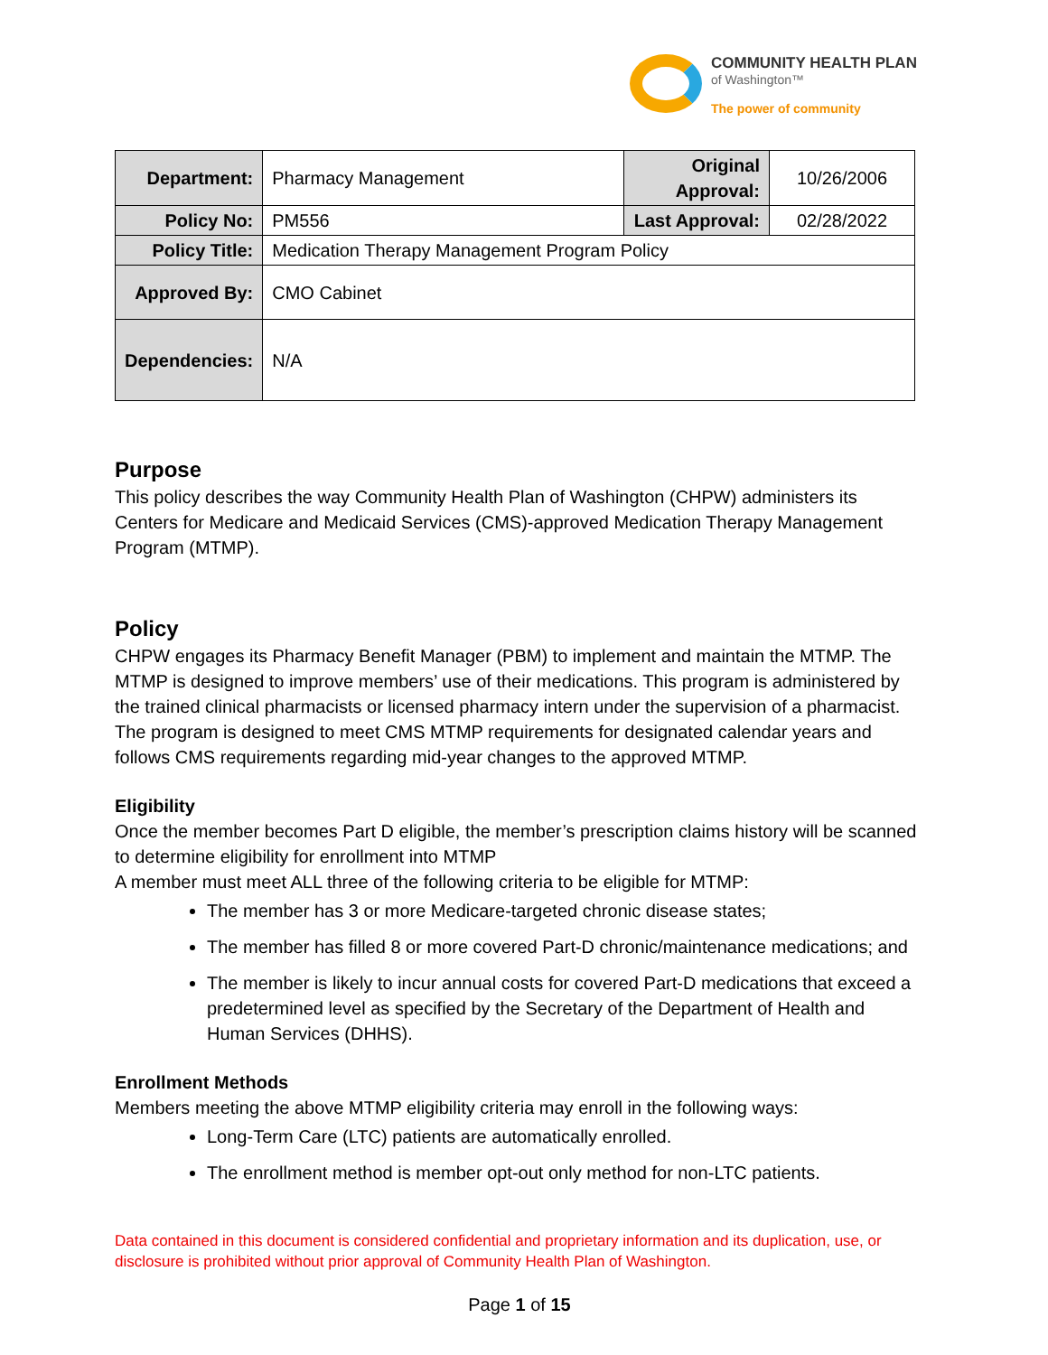COMMUNITY HEALTH PLAN
of Washington™
The power of community
| Department: | Pharmacy Management | Original Approval: | 10/26/2006 |
| Policy No: | PM556 | Last Approval: | 02/28/2022 |
| Policy Title: | Medication Therapy Management Program Policy | | |
| Approved By: | CMO Cabinet | | |
| Dependencies: | N/A | | |
Purpose
This policy describes the way Community Health Plan of Washington (CHPW) administers its Centers for Medicare and Medicaid Services (CMS)-approved Medication Therapy Management Program (MTMP).
Policy
CHPW engages its Pharmacy Benefit Manager (PBM) to implement and maintain the MTMP. The MTMP is designed to improve members’ use of their medications. This program is administered by the trained clinical pharmacists or licensed pharmacy intern under the supervision of a pharmacist. The program is designed to meet CMS MTMP requirements for designated calendar years and follows CMS requirements regarding mid-year changes to the approved MTMP.
Eligibility
Once the member becomes Part D eligible, the member’s prescription claims history will be scanned to determine eligibility for enrollment into MTMP
A member must meet ALL three of the following criteria to be eligible for MTMP:
The member has 3 or more Medicare-targeted chronic disease states;
The member has filled 8 or more covered Part-D chronic/maintenance medications; and
The member is likely to incur annual costs for covered Part-D medications that exceed a predetermined level as specified by the Secretary of the Department of Health and Human Services (DHHS).
Enrollment Methods
Members meeting the above MTMP eligibility criteria may enroll in the following ways:
Long-Term Care (LTC) patients are automatically enrolled.
The enrollment method is member opt-out only method for non-LTC patients.
Data contained in this document is considered confidential and proprietary information and its duplication, use, or disclosure is prohibited without prior approval of Community Health Plan of Washington.
Page 1 of 15